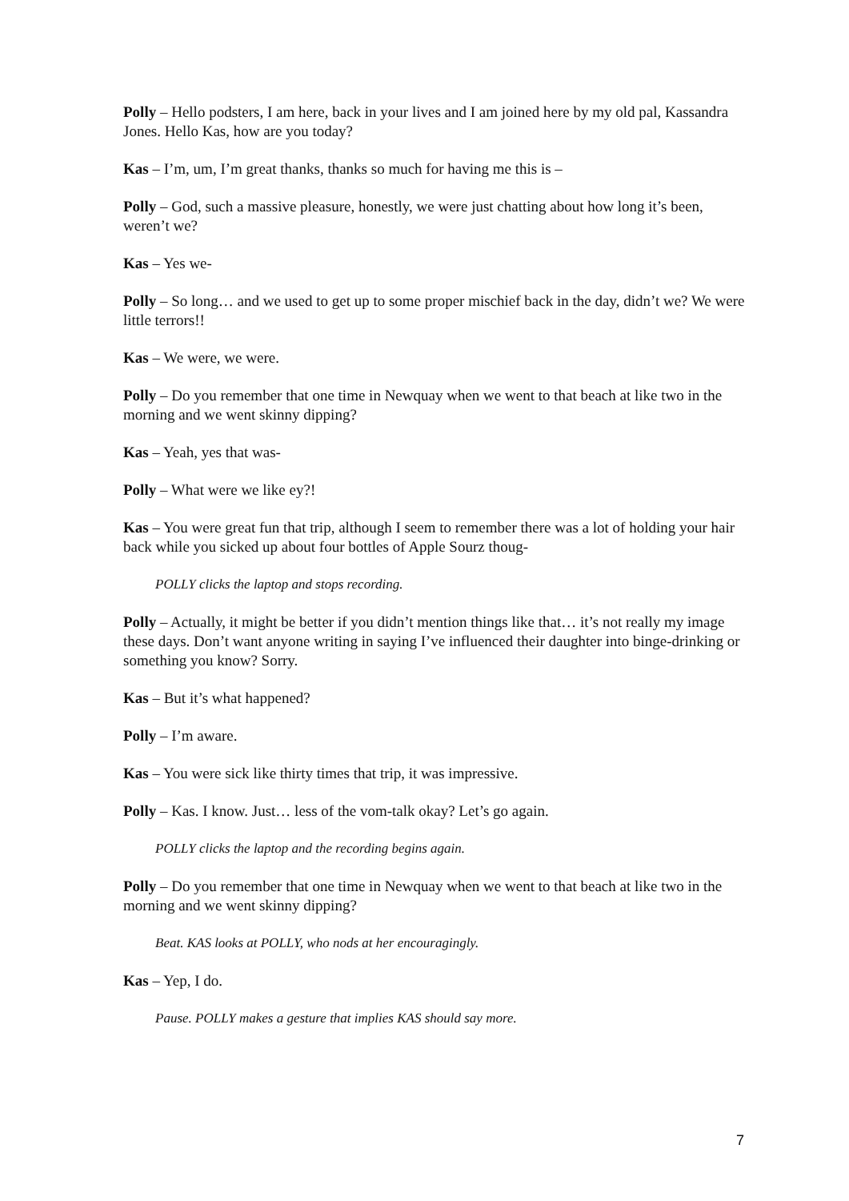Polly – Hello podsters, I am here, back in your lives and I am joined here by my old pal, Kassandra Jones. Hello Kas, how are you today?
Kas – I’m, um, I’m great thanks, thanks so much for having me this is –
Polly – God, such a massive pleasure, honestly, we were just chatting about how long it’s been, weren’t we?
Kas – Yes we-
Polly – So long… and we used to get up to some proper mischief back in the day, didn’t we? We were little terrors!!
Kas – We were, we were.
Polly – Do you remember that one time in Newquay when we went to that beach at like two in the morning and we went skinny dipping?
Kas – Yeah, yes that was-
Polly – What were we like ey?!
Kas – You were great fun that trip, although I seem to remember there was a lot of holding your hair back while you sicked up about four bottles of Apple Sourz thoug-
POLLY clicks the laptop and stops recording.
Polly – Actually, it might be better if you didn’t mention things like that… it’s not really my image these days. Don’t want anyone writing in saying I’ve influenced their daughter into binge-drinking or something you know? Sorry.
Kas – But it’s what happened?
Polly – I’m aware.
Kas – You were sick like thirty times that trip, it was impressive.
Polly – Kas. I know. Just… less of the vom-talk okay? Let’s go again.
POLLY clicks the laptop and the recording begins again.
Polly – Do you remember that one time in Newquay when we went to that beach at like two in the morning and we went skinny dipping?
Beat. KAS looks at POLLY, who nods at her encouragingly.
Kas – Yep, I do.
Pause. POLLY makes a gesture that implies KAS should say more.
7